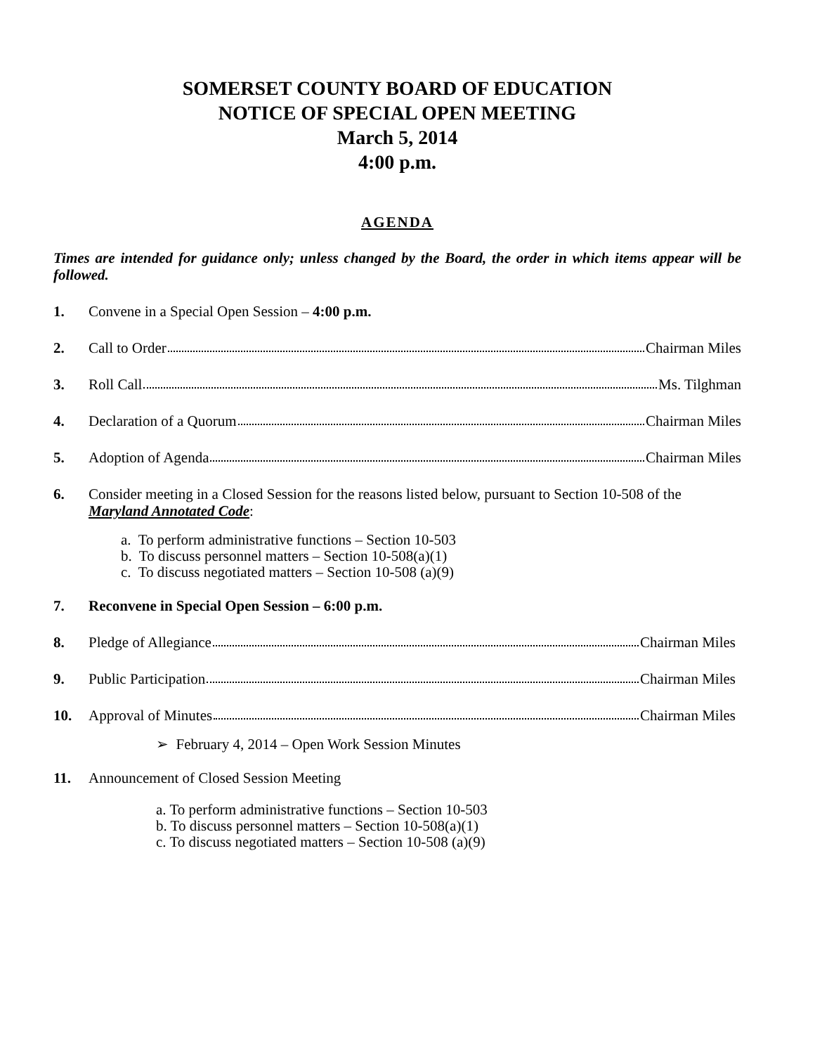SOMERSET COUNTY BOARD OF EDUCATION
NOTICE OF SPECIAL OPEN MEETING
March 5, 2014
4:00 p.m.
AGENDA
Times are intended for guidance only; unless changed by the Board, the order in which items appear will be followed.
1. Convene in a Special Open Session – 4:00 p.m.
2. Call to Order Chairman Miles
3. Roll Call Ms. Tilghman
4. Declaration of a Quorum Chairman Miles
5. Adoption of Agenda Chairman Miles
6. Consider meeting in a Closed Session for the reasons listed below, pursuant to Section 10-508 of the Maryland Annotated Code:
a. To perform administrative functions – Section 10-503
b. To discuss personnel matters – Section 10-508(a)(1)
c. To discuss negotiated matters – Section 10-508 (a)(9)
7. Reconvene in Special Open Session – 6:00 p.m.
8. Pledge of Allegiance Chairman Miles
9. Public Participation Chairman Miles
10. Approval of Minutes Chairman Miles
➢ February 4, 2014 – Open Work Session Minutes
11. Announcement of Closed Session Meeting
a. To perform administrative functions – Section 10-503
b. To discuss personnel matters – Section 10-508(a)(1)
c. To discuss negotiated matters – Section 10-508 (a)(9)